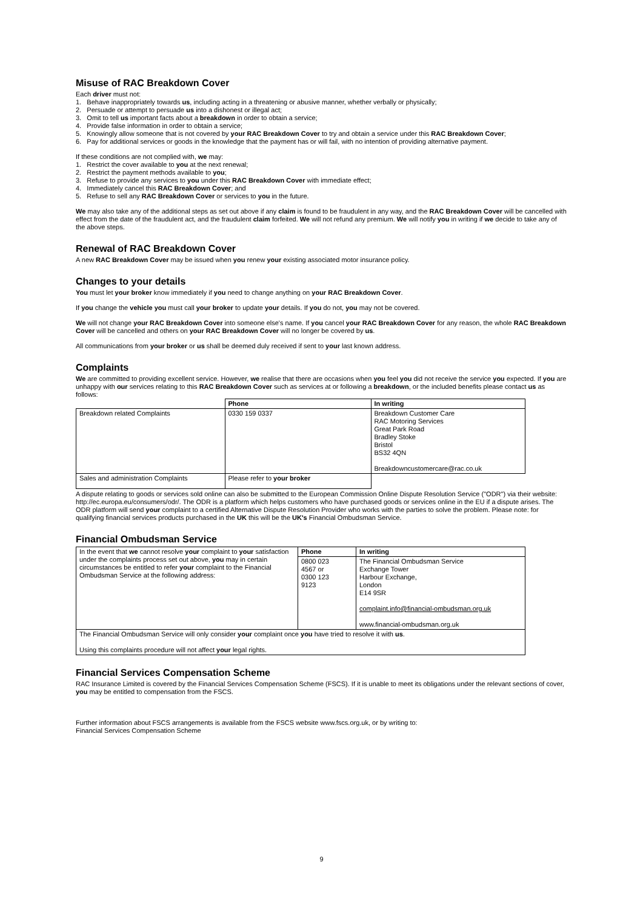Misuse of RAC Breakdown Cover
Each driver must not:
1. Behave inappropriately towards us, including acting in a threatening or abusive manner, whether verbally or physically;
2. Persuade or attempt to persuade us into a dishonest or illegal act;
3. Omit to tell us important facts about a breakdown in order to obtain a service;
4. Provide false information in order to obtain a service;
5. Knowingly allow someone that is not covered by your RAC Breakdown Cover to try and obtain a service under this RAC Breakdown Cover;
6. Pay for additional services or goods in the knowledge that the payment has or will fail, with no intention of providing alternative payment.
If these conditions are not complied with, we may:
1. Restrict the cover available to you at the next renewal;
2. Restrict the payment methods available to you;
3. Refuse to provide any services to you under this RAC Breakdown Cover with immediate effect;
4. Immediately cancel this RAC Breakdown Cover; and
5. Refuse to sell any RAC Breakdown Cover or services to you in the future.
We may also take any of the additional steps as set out above if any claim is found to be fraudulent in any way, and the RAC Breakdown Cover will be cancelled with effect from the date of the fraudulent act, and the fraudulent claim forfeited. We will not refund any premium. We will notify you in writing if we decide to take any of the above steps.
Renewal of RAC Breakdown Cover
A new RAC Breakdown Cover may be issued when you renew your existing associated motor insurance policy.
Changes to your details
You must let your broker know immediately if you need to change anything on your RAC Breakdown Cover.
If you change the vehicle you must call your broker to update your details. If you do not, you may not be covered.
We will not change your RAC Breakdown Cover into someone else's name. If you cancel your RAC Breakdown Cover for any reason, the whole RAC Breakdown Cover will be cancelled and others on your RAC Breakdown Cover will no longer be covered by us.
All communications from your broker or us shall be deemed duly received if sent to your last known address.
Complaints
We are committed to providing excellent service. However, we realise that there are occasions when you feel you did not receive the service you expected. If you are unhappy with our services relating to this RAC Breakdown Cover such as services at or following a breakdown, or the included benefits please contact us as follows:
| | Phone | In writing |
| --- | --- | --- |
| Breakdown related Complaints | 0330 159 0337 | Breakdown Customer Care RAC Motoring Services Great Park Road Bradley Stoke Bristol BS32 4QN Breakdowncustomercare@rac.co.uk |
| Sales and administration Complaints | Please refer to your broker | |
A dispute relating to goods or services sold online can also be submitted to the European Commission Online Dispute Resolution Service ("ODR") via their website: http://ec.europa.eu/consumers/odr/. The ODR is a platform which helps customers who have purchased goods or services online in the EU if a dispute arises. The ODR platform will send your complaint to a certified Alternative Dispute Resolution Provider who works with the parties to solve the problem. Please note: for qualifying financial services products purchased in the UK this will be the UK's Financial Ombudsman Service.
Financial Ombudsman Service
| In the event that we cannot resolve your complaint to your satisfaction under the complaints process set out above, you may in certain circumstances be entitled to refer your complaint to the Financial Ombudsman Service at the following address: | Phone | In writing |
| | 0800 023 4567 or 0300 123 9123 | The Financial Ombudsman Service Exchange Tower Harbour Exchange, London E14 9SR complaint.info@financial-ombudsman.org.uk www.financial-ombudsman.org.uk |
| The Financial Ombudsman Service will only consider your complaint once you have tried to resolve it with us . Using this complaints procedure will not affect your legal rights. | | |
Financial Services Compensation Scheme
RAC Insurance Limited is covered by the Financial Services Compensation Scheme (FSCS). If it is unable to meet its obligations under the relevant sections of cover, you may be entitled to compensation from the FSCS.
Further information about FSCS arrangements is available from the FSCS website www.fscs.org.uk, or by writing to:
Financial Services Compensation Scheme
9